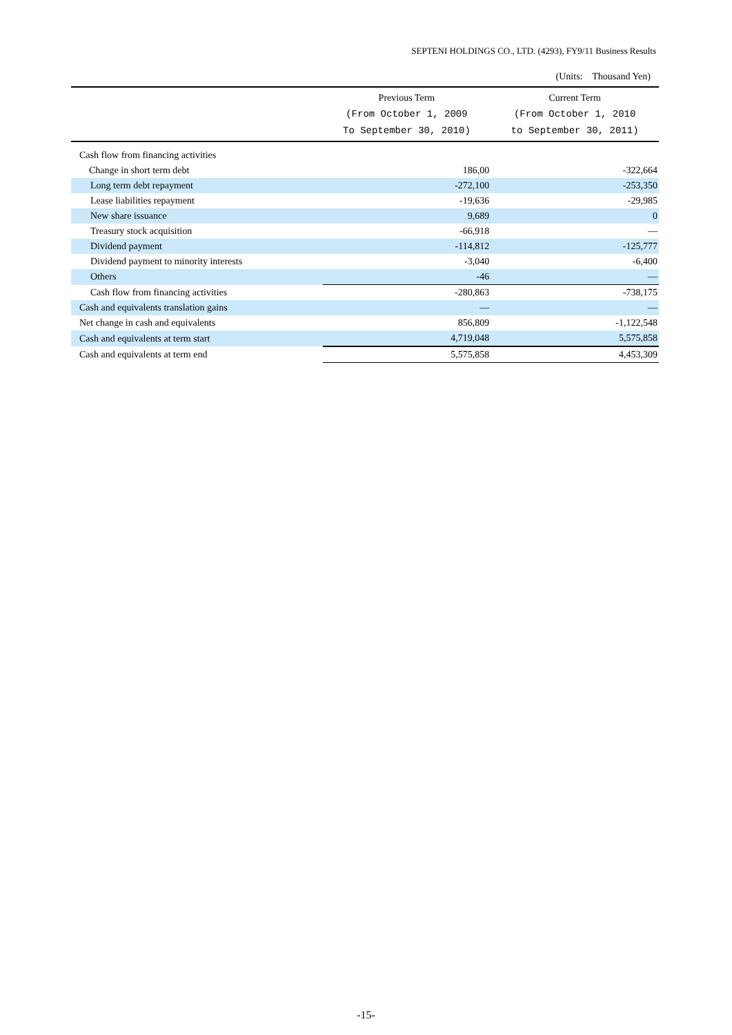SEPTENI HOLDINGS CO., LTD. (4293), FY9/11 Business Results
(Units: Thousand Yen)
| | Previous Term (From October 1, 2009 To September 30, 2010) | Current Term (From October 1, 2010 to September 30, 2011) |
| --- | --- | --- |
| Cash flow from financing activities | | |
| Change in short term debt | 186,00 | -322,664 |
| Long term debt repayment | -272,100 | -253,350 |
| Lease liabilities repayment | -19,636 | -29,985 |
| New share issuance | 9,689 | 0 |
| Treasury stock acquisition | -66,918 | — |
| Dividend payment | -114,812 | -125,777 |
| Dividend payment to minority interests | -3,040 | -6,400 |
| Others | -46 | — |
| Cash flow from financing activities | -280,863 | -738,175 |
| Cash and equivalents translation gains | — | — |
| Net change in cash and equivalents | 856,809 | -1,122,548 |
| Cash and equivalents at term start | 4,719,048 | 5,575,858 |
| Cash and equivalents at term end | 5,575,858 | 4,453,309 |
-15-